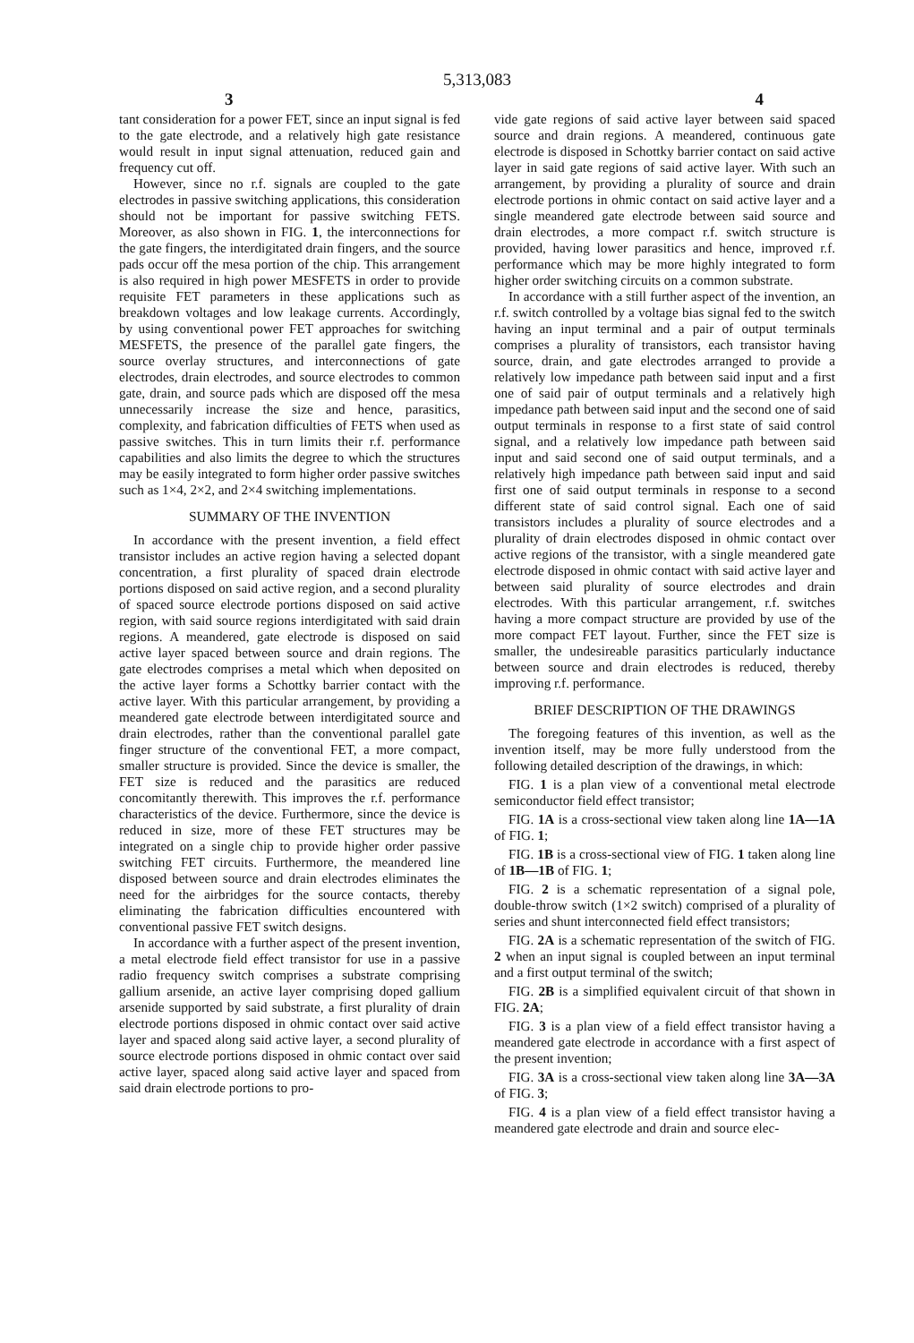5,313,083
3 4
tant consideration for a power FET, since an input signal is fed to the gate electrode, and a relatively high gate resistance would result in input signal attenuation, reduced gain and frequency cut off.
However, since no r.f. signals are coupled to the gate electrodes in passive switching applications, this consideration should not be important for passive switching FETS. Moreover, as also shown in FIG. 1, the interconnections for the gate fingers, the interdigitated drain fingers, and the source pads occur off the mesa portion of the chip. This arrangement is also required in high power MESFETS in order to provide requisite FET parameters in these applications such as breakdown voltages and low leakage currents. Accordingly, by using conventional power FET approaches for switching MESFETS, the presence of the parallel gate fingers, the source overlay structures, and interconnections of gate electrodes, drain electrodes, and source electrodes to common gate, drain, and source pads which are disposed off the mesa unnecessarily increase the size and hence, parasitics, complexity, and fabrication difficulties of FETS when used as passive switches. This in turn limits their r.f. performance capabilities and also limits the degree to which the structures may be easily integrated to form higher order passive switches such as 1×4, 2×2, and 2×4 switching implementations.
SUMMARY OF THE INVENTION
In accordance with the present invention, a field effect transistor includes an active region having a selected dopant concentration, a first plurality of spaced drain electrode portions disposed on said active region, and a second plurality of spaced source electrode portions disposed on said active region, with said source regions interdigitated with said drain regions. A meandered, gate electrode is disposed on said active layer spaced between source and drain regions. The gate electrodes comprises a metal which when deposited on the active layer forms a Schottky barrier contact with the active layer. With this particular arrangement, by providing a meandered gate electrode between interdigitated source and drain electrodes, rather than the conventional parallel gate finger structure of the conventional FET, a more compact, smaller structure is provided. Since the device is smaller, the FET size is reduced and the parasitics are reduced concomitantly therewith. This improves the r.f. performance characteristics of the device. Furthermore, since the device is reduced in size, more of these FET structures may be integrated on a single chip to provide higher order passive switching FET circuits. Furthermore, the meandered line disposed between source and drain electrodes eliminates the need for the airbridges for the source contacts, thereby eliminating the fabrication difficulties encountered with conventional passive FET switch designs.
In accordance with a further aspect of the present invention, a metal electrode field effect transistor for use in a passive radio frequency switch comprises a substrate comprising gallium arsenide, an active layer comprising doped gallium arsenide supported by said substrate, a first plurality of drain electrode portions disposed in ohmic contact over said active layer and spaced along said active layer, a second plurality of source electrode portions disposed in ohmic contact over said active layer, spaced along said active layer and spaced from said drain electrode portions to pro-
vide gate regions of said active layer between said spaced source and drain regions. A meandered, continuous gate electrode is disposed in Schottky barrier contact on said active layer in said gate regions of said active layer. With such an arrangement, by providing a plurality of source and drain electrode portions in ohmic contact on said active layer and a single meandered gate electrode between said source and drain electrodes, a more compact r.f. switch structure is provided, having lower parasitics and hence, improved r.f. performance which may be more highly integrated to form higher order switching circuits on a common substrate.
In accordance with a still further aspect of the invention, an r.f. switch controlled by a voltage bias signal fed to the switch having an input terminal and a pair of output terminals comprises a plurality of transistors, each transistor having source, drain, and gate electrodes arranged to provide a relatively low impedance path between said input and a first one of said pair of output terminals and a relatively high impedance path between said input and the second one of said output terminals in response to a first state of said control signal, and a relatively low impedance path between said input and said second one of said output terminals, and a relatively high impedance path between said input and said first one of said output terminals in response to a second different state of said control signal. Each one of said transistors includes a plurality of source electrodes and a plurality of drain electrodes disposed in ohmic contact over active regions of the transistor, with a single meandered gate electrode disposed in ohmic contact with said active layer and between said plurality of source electrodes and drain electrodes. With this particular arrangement, r.f. switches having a more compact structure are provided by use of the more compact FET layout. Further, since the FET size is smaller, the undesireable parasitics particularly inductance between source and drain electrodes is reduced, thereby improving r.f. performance.
BRIEF DESCRIPTION OF THE DRAWINGS
The foregoing features of this invention, as well as the invention itself, may be more fully understood from the following detailed description of the drawings, in which:
FIG. 1 is a plan view of a conventional metal electrode semiconductor field effect transistor;
FIG. 1A is a cross-sectional view taken along line 1A—1A of FIG. 1;
FIG. 1B is a cross-sectional view of FIG. 1 taken along line of 1B—1B of FIG. 1;
FIG. 2 is a schematic representation of a signal pole, double-throw switch (1×2 switch) comprised of a plurality of series and shunt interconnected field effect transistors;
FIG. 2A is a schematic representation of the switch of FIG. 2 when an input signal is coupled between an input terminal and a first output terminal of the switch;
FIG. 2B is a simplified equivalent circuit of that shown in FIG. 2A;
FIG. 3 is a plan view of a field effect transistor having a meandered gate electrode in accordance with a first aspect of the present invention;
FIG. 3A is a cross-sectional view taken along line 3A—3A of FIG. 3;
FIG. 4 is a plan view of a field effect transistor having a meandered gate electrode and drain and source elec-